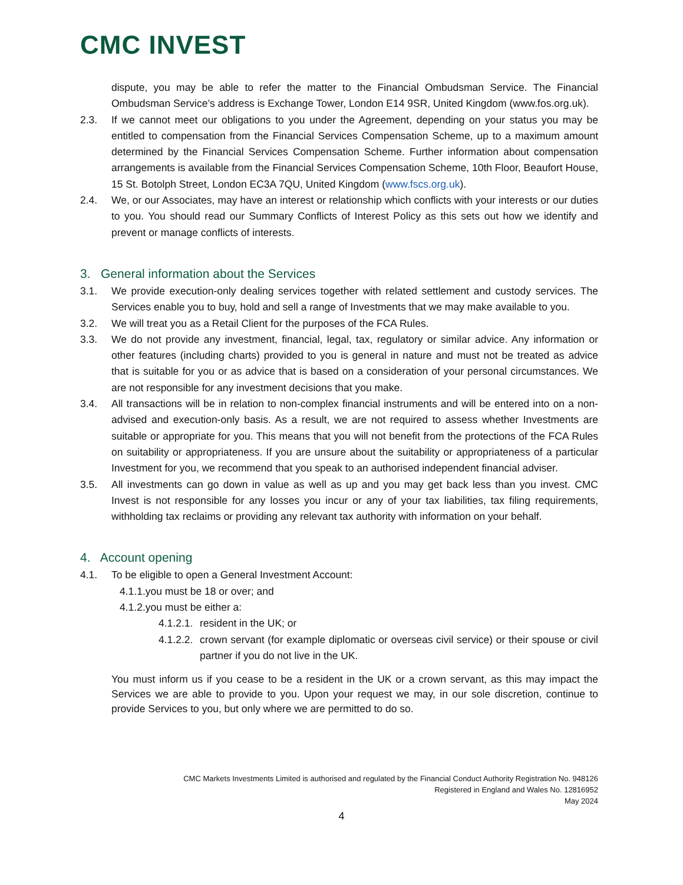CMC INVEST
dispute, you may be able to refer the matter to the Financial Ombudsman Service. The Financial Ombudsman Service’s address is Exchange Tower, London E14 9SR, United Kingdom (www.fos.org.uk).
2.3. If we cannot meet our obligations to you under the Agreement, depending on your status you may be entitled to compensation from the Financial Services Compensation Scheme, up to a maximum amount determined by the Financial Services Compensation Scheme. Further information about compensation arrangements is available from the Financial Services Compensation Scheme, 10th Floor, Beaufort House, 15 St. Botolph Street, London EC3A 7QU, United Kingdom (www.fscs.org.uk).
2.4. We, or our Associates, may have an interest or relationship which conflicts with your interests or our duties to you. You should read our Summary Conflicts of Interest Policy as this sets out how we identify and prevent or manage conflicts of interests.
3. General information about the Services
3.1. We provide execution-only dealing services together with related settlement and custody services. The Services enable you to buy, hold and sell a range of Investments that we may make available to you.
3.2. We will treat you as a Retail Client for the purposes of the FCA Rules.
3.3. We do not provide any investment, financial, legal, tax, regulatory or similar advice. Any information or other features (including charts) provided to you is general in nature and must not be treated as advice that is suitable for you or as advice that is based on a consideration of your personal circumstances. We are not responsible for any investment decisions that you make.
3.4. All transactions will be in relation to non-complex financial instruments and will be entered into on a non-advised and execution-only basis. As a result, we are not required to assess whether Investments are suitable or appropriate for you. This means that you will not benefit from the protections of the FCA Rules on suitability or appropriateness. If you are unsure about the suitability or appropriateness of a particular Investment for you, we recommend that you speak to an authorised independent financial adviser.
3.5. All investments can go down in value as well as up and you may get back less than you invest. CMC Invest is not responsible for any losses you incur or any of your tax liabilities, tax filing requirements, withholding tax reclaims or providing any relevant tax authority with information on your behalf.
4. Account opening
4.1. To be eligible to open a General Investment Account:
4.1.1.you must be 18 or over; and
4.1.2.you must be either a:
4.1.2.1.
resident in the UK; or
4.1.2.2.
crown servant (for example diplomatic or overseas civil service) or their spouse or civil partner if you do not live in the UK.
You must inform us if you cease to be a resident in the UK or a crown servant, as this may impact the Services we are able to provide to you. Upon your request we may, in our sole discretion, continue to provide Services to you, but only where we are permitted to do so.
CMC Markets Investments Limited is authorised and regulated by the Financial Conduct Authority Registration No. 948126
Registered in England and Wales No. 12816952
May 2024
4